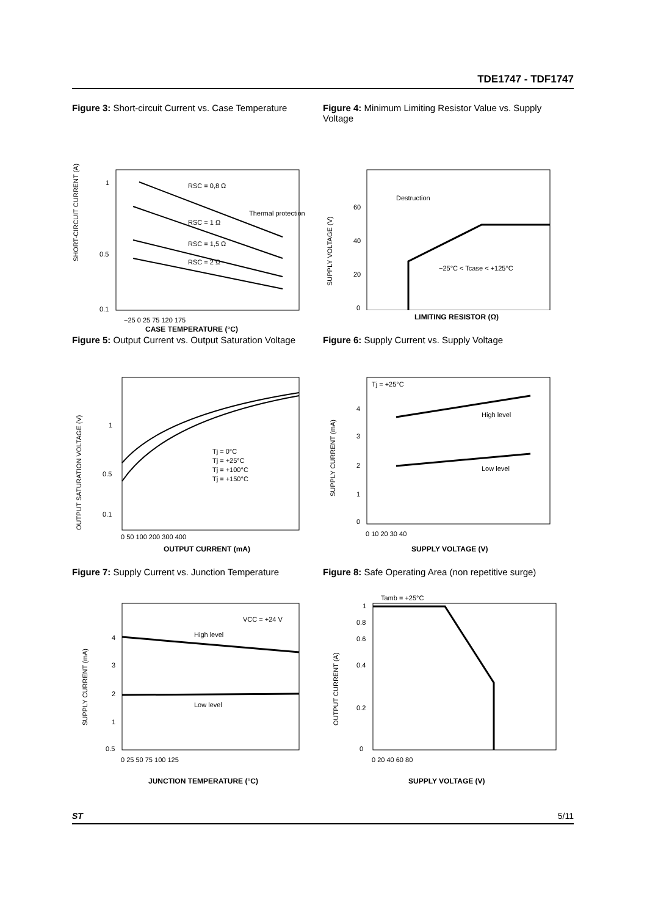TDE1747 - TDF1747
Figure 3: Short-circuit Current vs. Case Temperature
1
0.5
0.1
−25 0 25 75 120 175
RSC = 0,8 Ω
RSC = 1 Ω
RSC = 1,5 Ω
RSC = 2 Ω
Thermal protection
SHORT-CIRCUIT CURRENT (A)
CASE TEMPERATURE (°C)
Figure 4: Minimum Limiting Resistor Value vs. Supply Voltage
Destruction
−25°C < Tcase < +125°C
60
40
20
0
SUPPLY VOLTAGE (V)
LIMITING RESISTOR (Ω)
Figure 5: Output Current vs. Output Saturation Voltage
Tj = 0°C
Tj = +25°C
Tj = +100°C
Tj = +150°C
1
0.5
0.1
0 50 100 200 300 400
OUTPUT SATURATION VOLTAGE (V)
OUTPUT CURRENT (mA)
Figure 6: Supply Current vs. Supply Voltage
Tj = +25°C
High level
Low level
4
3
2
1
0
0 10 20 30 40
SUPPLY CURRENT (mA)
SUPPLY VOLTAGE (V)
Figure 7: Supply Current vs. Junction Temperature
VCC = +24 V
High level
Low level
4
3
2
1
0.5
0 25 50 75 100 125
SUPPLY CURRENT (mA)
JUNCTION TEMPERATURE (°C)
Figure 8: Safe Operating Area (non repetitive surge)
Tamb = +25°C
1
0.8
0.6
0.4
0.2
0
0 20 40 60 80
OUTPUT CURRENT (A)
SUPPLY VOLTAGE (V)
ST 5/11